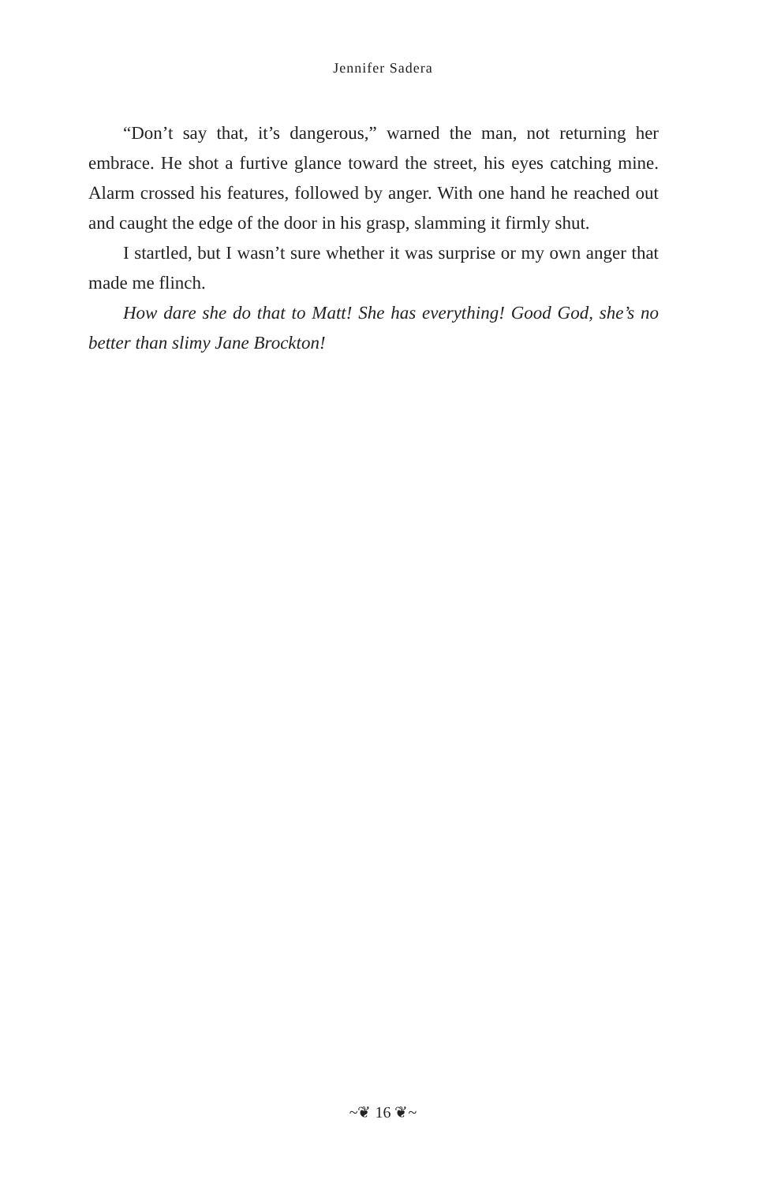Jennifer Sadera
“Don’t say that, it’s dangerous,” warned the man, not returning her embrace. He shot a furtive glance toward the street, his eyes catching mine. Alarm crossed his features, followed by anger. With one hand he reached out and caught the edge of the door in his grasp, slamming it firmly shut.
I startled, but I wasn’t sure whether it was surprise or my own anger that made me flinch.
How dare she do that to Matt! She has everything! Good God, she’s no better than slimy Jane Brockton!
~❦ 16 ❦~